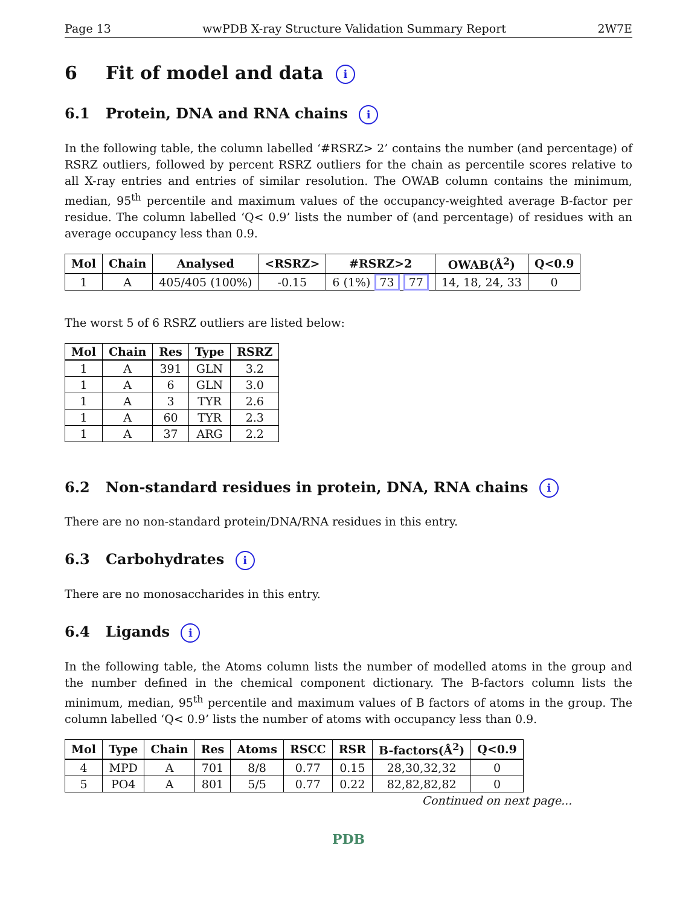Page 13 wwPDB X-ray Structure Validation Summary Report 2W7E
6 Fit of model and data i
6.1 Protein, DNA and RNA chains i
In the following table, the column labelled ‘#RSRZ> 2’ contains the number (and percentage) of RSRZ outliers, followed by percent RSRZ outliers for the chain as percentile scores relative to all X-ray entries and entries of similar resolution. The OWAB column contains the minimum, median, 95<sup>th</sup> percentile and maximum values of the occupancy-weighted average B-factor per residue. The column labelled ‘Q< 0.9’ lists the number of (and percentage) of residues with an average occupancy less than 0.9.
| Mol | Chain | Analysed | <RSRZ> | #RSRZ>2 | OWAB(Å<sup>2</sup>) | Q<0.9 |
| --- | --- | --- | --- | --- | --- | --- |
| 1 | A | 405/405 (100%) | -0.15 | 6 (1%) 73 77 | 14, 18, 24, 33 | 0 |
The worst 5 of 6 RSRZ outliers are listed below:
| Mol | Chain | Res | Type | RSRZ |
| --- | --- | --- | --- | --- |
| 1 | A | 391 | GLN | 3.2 |
| 1 | A | 6 | GLN | 3.0 |
| 1 | A | 3 | TYR | 2.6 |
| 1 | A | 60 | TYR | 2.3 |
| 1 | A | 37 | ARG | 2.2 |
6.2 Non-standard residues in protein, DNA, RNA chains i
There are no non-standard protein/DNA/RNA residues in this entry.
6.3 Carbohydrates i
There are no monosaccharides in this entry.
6.4 Ligands i
In the following table, the Atoms column lists the number of modelled atoms in the group and the number defined in the chemical component dictionary. The B-factors column lists the minimum, median, 95<sup>th</sup> percentile and maximum values of B factors of atoms in the group. The column labelled ‘Q< 0.9’ lists the number of atoms with occupancy less than 0.9.
| Mol | Type | Chain | Res | Atoms | RSCC | RSR | B-factors(Å<sup>2</sup>) | Q<0.9 |
| --- | --- | --- | --- | --- | --- | --- | --- | --- |
| 4 | MPD | A | 701 | 8/8 | 0.77 | 0.15 | 28,30,32,32 | 0 |
| 5 | PO4 | A | 801 | 5/5 | 0.77 | 0.22 | 82,82,82,82 | 0 |
Continued on next page...
PDB